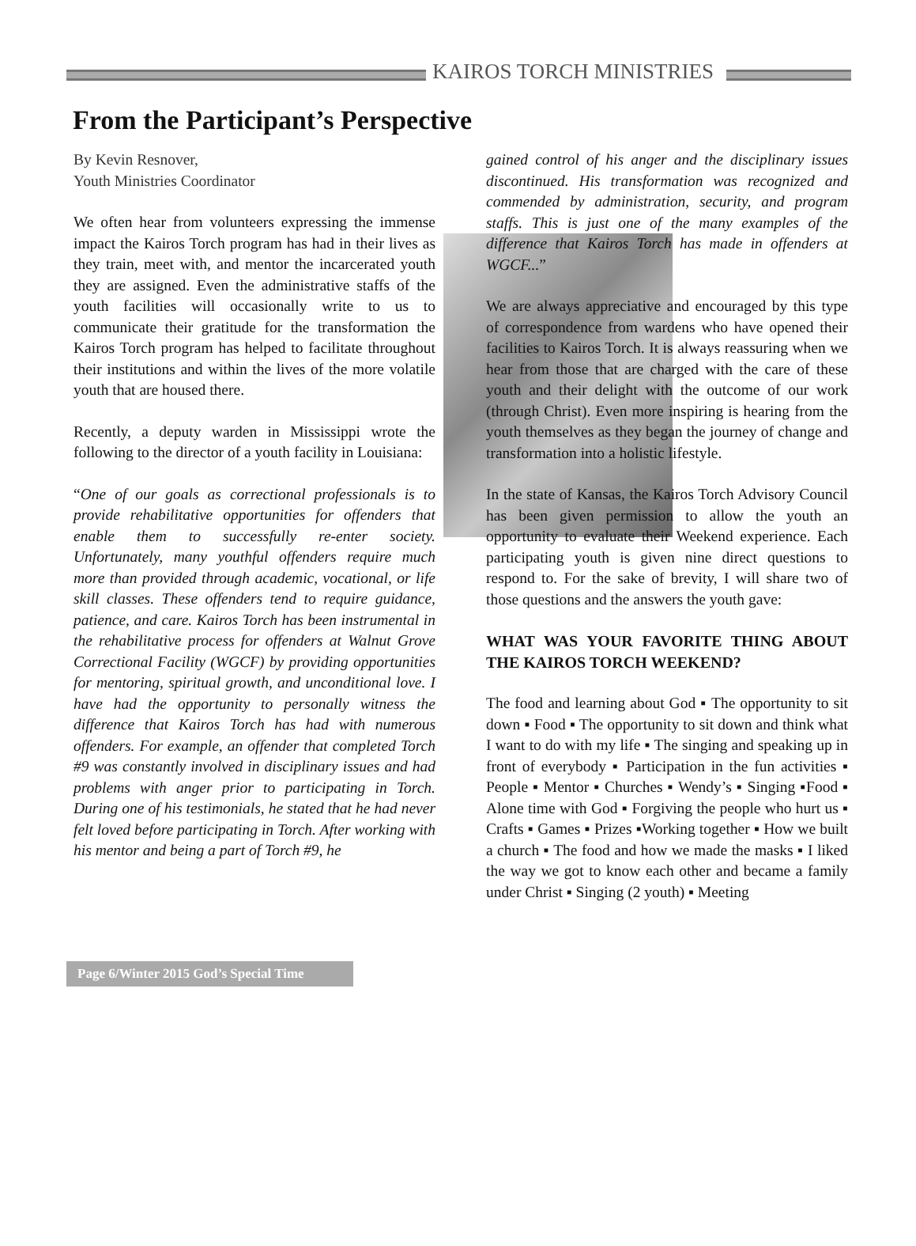KAIROS TORCH MINISTRIES
From the Participant’s Perspective
By Kevin Resnover,
Youth Ministries Coordinator
We often hear from volunteers expressing the immense impact the Kairos Torch program has had in their lives as they train, meet with, and mentor the incarcerated youth they are assigned. Even the administrative staffs of the youth facilities will occasionally write to us to communicate their gratitude for the transformation the Kairos Torch program has helped to facilitate throughout their institutions and within the lives of the more volatile youth that are housed there.
Recently, a deputy warden in Mississippi wrote the following to the director of a youth facility in Louisiana:
“One of our goals as correctional professionals is to provide rehabilitative opportunities for offenders that enable them to successfully re-enter society. Unfortunately, many youthful offenders require much more than provided through academic, vocational, or life skill classes. These offenders tend to require guidance, patience, and care. Kairos Torch has been instrumental in the rehabilitative process for offenders at Walnut Grove Correctional Facility (WGCF) by providing opportunities for mentoring, spiritual growth, and unconditional love. I have had the opportunity to personally witness the difference that Kairos Torch has had with numerous offenders. For example, an offender that completed Torch #9 was constantly involved in disciplinary issues and had problems with anger prior to participating in Torch. During one of his testimonials, he stated that he had never felt loved before participating in Torch. After working with his mentor and being a part of Torch #9, he
gained control of his anger and the disciplinary issues discontinued. His transformation was recognized and commended by administration, security, and program staffs. This is just one of the many examples of the difference that Kairos Torch has made in offenders at WGCF...”
We are always appreciative and encouraged by this type of correspondence from wardens who have opened their facilities to Kairos Torch. It is always reassuring when we hear from those that are charged with the care of these youth and their delight with the outcome of our work (through Christ). Even more inspiring is hearing from the youth themselves as they began the journey of change and transformation into a holistic lifestyle.
In the state of Kansas, the Kairos Torch Advisory Council has been given permission to allow the youth an opportunity to evaluate their Weekend experience. Each participating youth is given nine direct questions to respond to. For the sake of brevity, I will share two of those questions and the answers the youth gave:
WHAT WAS YOUR FAVORITE THING ABOUT THE KAIROS TORCH WEEKEND?
The food and learning about God ▪ The opportunity to sit down ▪ Food ▪ The opportunity to sit down and think what I want to do with my life ▪ The singing and speaking up in front of everybody ▪ Participation in the fun activities ▪ People ▪ Mentor ▪ Churches ▪ Wendy’s ▪ Singing ▪Food ▪ Alone time with God ▪ Forgiving the people who hurt us ▪ Crafts ▪ Games ▪ Prizes ▪Working together ▪ How we built a church ▪ The food and how we made the masks ▪ I liked the way we got to know each other and became a family under Christ ▪ Singing (2 youth) ▪ Meeting
Page 6/Winter 2015 God’s Special Time